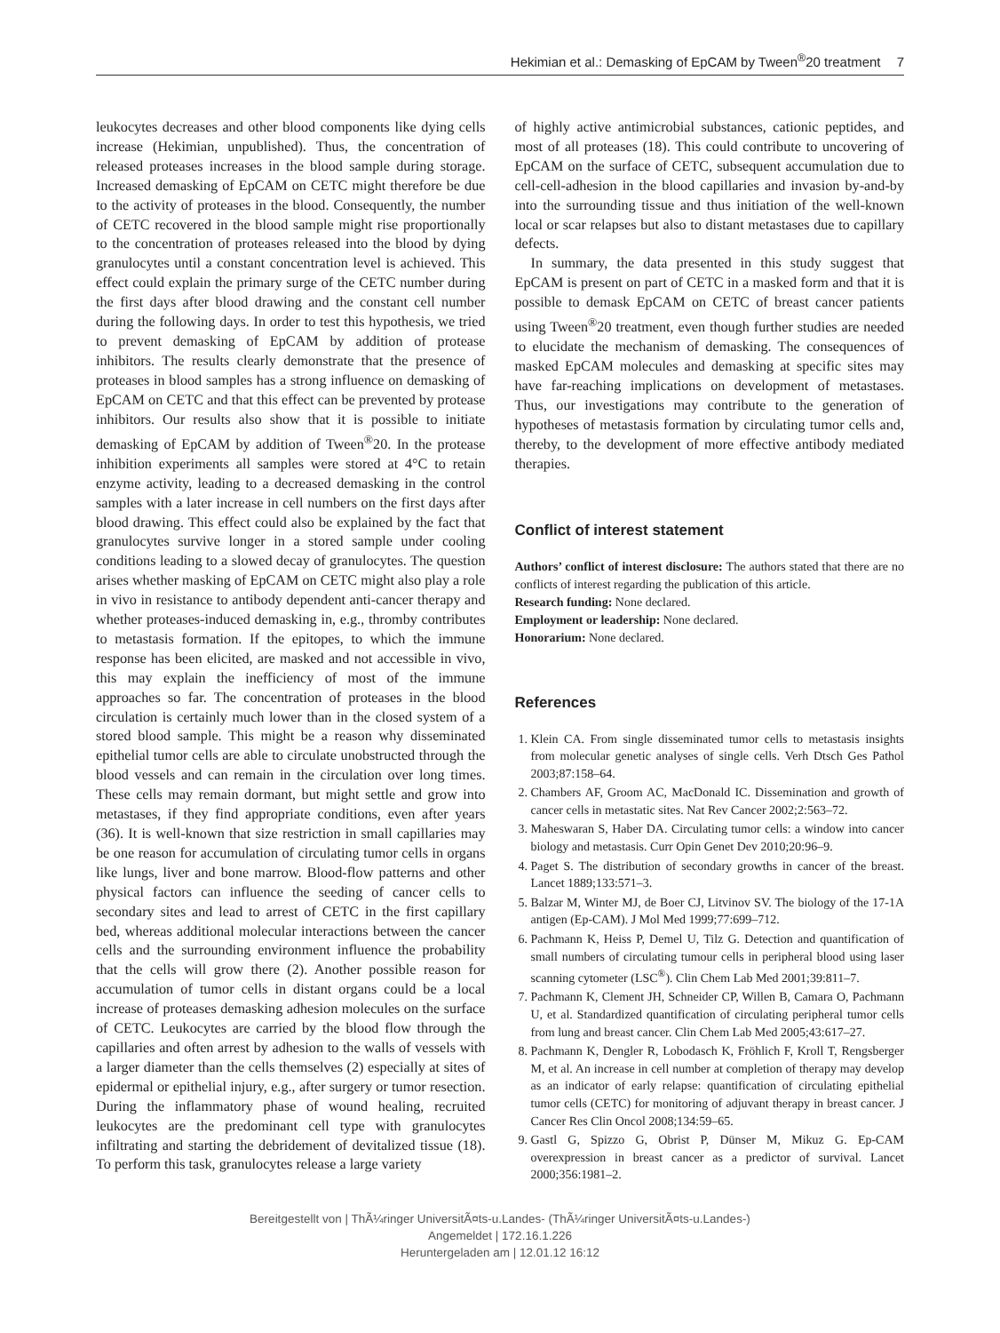Hekimian et al.: Demasking of EpCAM by Tween<sup>®</sup>20 treatment 7
leukocytes decreases and other blood components like dying cells increase (Hekimian, unpublished). Thus, the concentration of released proteases increases in the blood sample during storage. Increased demasking of EpCAM on CETC might therefore be due to the activity of proteases in the blood. Consequently, the number of CETC recovered in the blood sample might rise proportionally to the concentration of proteases released into the blood by dying granulocytes until a constant concentration level is achieved. This effect could explain the primary surge of the CETC number during the first days after blood drawing and the constant cell number during the following days. In order to test this hypothesis, we tried to prevent demasking of EpCAM by addition of protease inhibitors. The results clearly demonstrate that the presence of proteases in blood samples has a strong influence on demasking of EpCAM on CETC and that this effect can be prevented by protease inhibitors. Our results also show that it is possible to initiate demasking of EpCAM by addition of Tween<sup>®</sup>20. In the protease inhibition experiments all samples were stored at 4°C to retain enzyme activity, leading to a decreased demasking in the control samples with a later increase in cell numbers on the first days after blood drawing. This effect could also be explained by the fact that granulocytes survive longer in a stored sample under cooling conditions leading to a slowed decay of granulocytes. The question arises whether masking of EpCAM on CETC might also play a role in vivo in resistance to antibody dependent anti-cancer therapy and whether proteases-induced demasking in, e.g., thromby contributes to metastasis formation. If the epitopes, to which the immune response has been elicited, are masked and not accessible in vivo, this may explain the inefficiency of most of the immune approaches so far. The concentration of proteases in the blood circulation is certainly much lower than in the closed system of a stored blood sample. This might be a reason why disseminated epithelial tumor cells are able to circulate unobstructed through the blood vessels and can remain in the circulation over long times. These cells may remain dormant, but might settle and grow into metastases, if they find appropriate conditions, even after years (36). It is well-known that size restriction in small capillaries may be one reason for accumulation of circulating tumor cells in organs like lungs, liver and bone marrow. Blood-flow patterns and other physical factors can influence the seeding of cancer cells to secondary sites and lead to arrest of CETC in the first capillary bed, whereas additional molecular interactions between the cancer cells and the surrounding environment influence the probability that the cells will grow there (2). Another possible reason for accumulation of tumor cells in distant organs could be a local increase of proteases demasking adhesion molecules on the surface of CETC. Leukocytes are carried by the blood flow through the capillaries and often arrest by adhesion to the walls of vessels with a larger diameter than the cells themselves (2) especially at sites of epidermal or epithelial injury, e.g., after surgery or tumor resection. During the inflammatory phase of wound healing, recruited leukocytes are the predominant cell type with granulocytes infiltrating and starting the debridement of devitalized tissue (18). To perform this task, granulocytes release a large variety
of highly active antimicrobial substances, cationic peptides, and most of all proteases (18). This could contribute to uncovering of EpCAM on the surface of CETC, subsequent accumulation due to cell-cell-adhesion in the blood capillaries and invasion by-and-by into the surrounding tissue and thus initiation of the well-known local or scar relapses but also to distant metastases due to capillary defects.
In summary, the data presented in this study suggest that EpCAM is present on part of CETC in a masked form and that it is possible to demask EpCAM on CETC of breast cancer patients using Tween<sup>®</sup>20 treatment, even though further studies are needed to elucidate the mechanism of demasking. The consequences of masked EpCAM molecules and demasking at specific sites may have far-reaching implications on development of metastases. Thus, our investigations may contribute to the generation of hypotheses of metastasis formation by circulating tumor cells and, thereby, to the development of more effective antibody mediated therapies.
Conflict of interest statement
Authors’ conflict of interest disclosure: The authors stated that there are no conflicts of interest regarding the publication of this article.
Research funding: None declared.
Employment or leadership: None declared.
Honorarium: None declared.
References
1. Klein CA. From single disseminated tumor cells to metastasis insights from molecular genetic analyses of single cells. Verh Dtsch Ges Pathol 2003;87:158–64.
2. Chambers AF, Groom AC, MacDonald IC. Dissemination and growth of cancer cells in metastatic sites. Nat Rev Cancer 2002;2:563–72.
3. Maheswaran S, Haber DA. Circulating tumor cells: a window into cancer biology and metastasis. Curr Opin Genet Dev 2010;20:96–9.
4. Paget S. The distribution of secondary growths in cancer of the breast. Lancet 1889;133:571–3.
5. Balzar M, Winter MJ, de Boer CJ, Litvinov SV. The biology of the 17-1A antigen (Ep-CAM). J Mol Med 1999;77:699–712.
6. Pachmann K, Heiss P, Demel U, Tilz G. Detection and quantification of small numbers of circulating tumour cells in peripheral blood using laser scanning cytometer (LSC<sup>®</sup>). Clin Chem Lab Med 2001;39:811–7.
7. Pachmann K, Clement JH, Schneider CP, Willen B, Camara O, Pachmann U, et al. Standardized quantification of circulating peripheral tumor cells from lung and breast cancer. Clin Chem Lab Med 2005;43:617–27.
8. Pachmann K, Dengler R, Lobodasch K, Fröhlich F, Kroll T, Rengsberger M, et al. An increase in cell number at completion of therapy may develop as an indicator of early relapse: quantification of circulating epithelial tumor cells (CETC) for monitoring of adjuvant therapy in breast cancer. J Cancer Res Clin Oncol 2008;134:59–65.
9. Gastl G, Spizzo G, Obrist P, Dünser M, Mikuz G. Ep-CAM overexpression in breast cancer as a predictor of survival. Lancet 2000;356:1981–2.
Bereitgestellt von | ThÃ¼ringer UniversitÃ¤ts-u.Landes- (ThÃ¼ringer UniversitÃ¤ts-u.Landes-)
Angemeldet | 172.16.1.226
Heruntergeladen am | 12.01.12 16:12